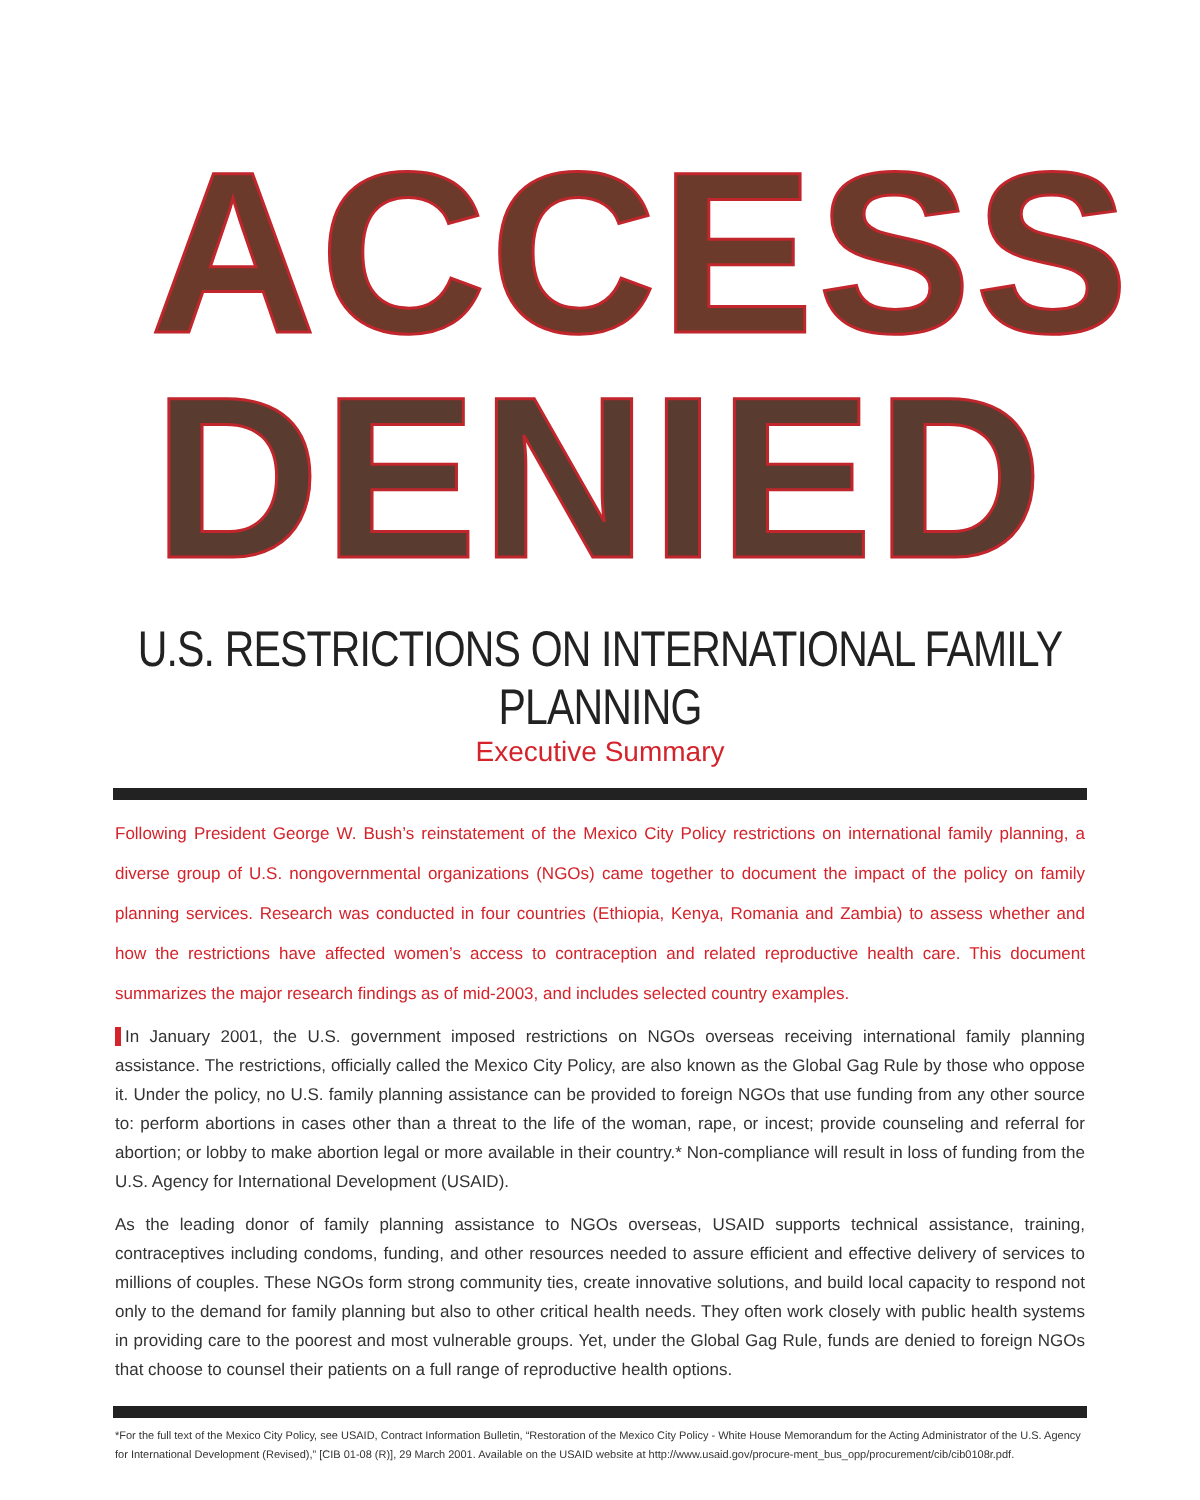ACCESS
DENIED
U.S. RESTRICTIONS ON INTERNATIONAL FAMILY PLANNING
Executive Summary
Following President George W. Bush’s reinstatement of the Mexico City Policy restrictions on international family planning, a diverse group of U.S. nongovernmental organizations (NGOs) came together to document the impact of the policy on family planning services. Research was conducted in four countries (Ethiopia, Kenya, Romania and Zambia) to assess whether and how the restrictions have affected women’s access to contraception and related reproductive health care. This document summarizes the major research findings as of mid-2003, and includes selected country examples.
In January 2001, the U.S. government imposed restrictions on NGOs overseas receiving international family planning assistance. The restrictions, officially called the Mexico City Policy, are also known as the Global Gag Rule by those who oppose it. Under the policy, no U.S. family planning assistance can be provided to foreign NGOs that use funding from any other source to: perform abortions in cases other than a threat to the life of the woman, rape, or incest; provide counseling and referral for abortion; or lobby to make abortion legal or more available in their country.* Non-compliance will result in loss of funding from the U.S. Agency for International Development (USAID).
As the leading donor of family planning assistance to NGOs overseas, USAID supports technical assistance, training, contraceptives including condoms, funding, and other resources needed to assure efficient and effective delivery of services to millions of couples. These NGOs form strong community ties, create innovative solutions, and build local capacity to respond not only to the demand for family planning but also to other critical health needs. They often work closely with public health systems in providing care to the poorest and most vulnerable groups. Yet, under the Global Gag Rule, funds are denied to foreign NGOs that choose to counsel their patients on a full range of reproductive health options.
*For the full text of the Mexico City Policy, see USAID, Contract Information Bulletin, “Restoration of the Mexico City Policy - White House Memorandum for the Acting Administrator of the U.S. Agency for International Development (Revised),” [CIB 01-08 (R)], 29 March 2001. Available on the USAID website at http://www.usaid.gov/procure-ment_bus_opp/procurement/cib/cib0108r.pdf.